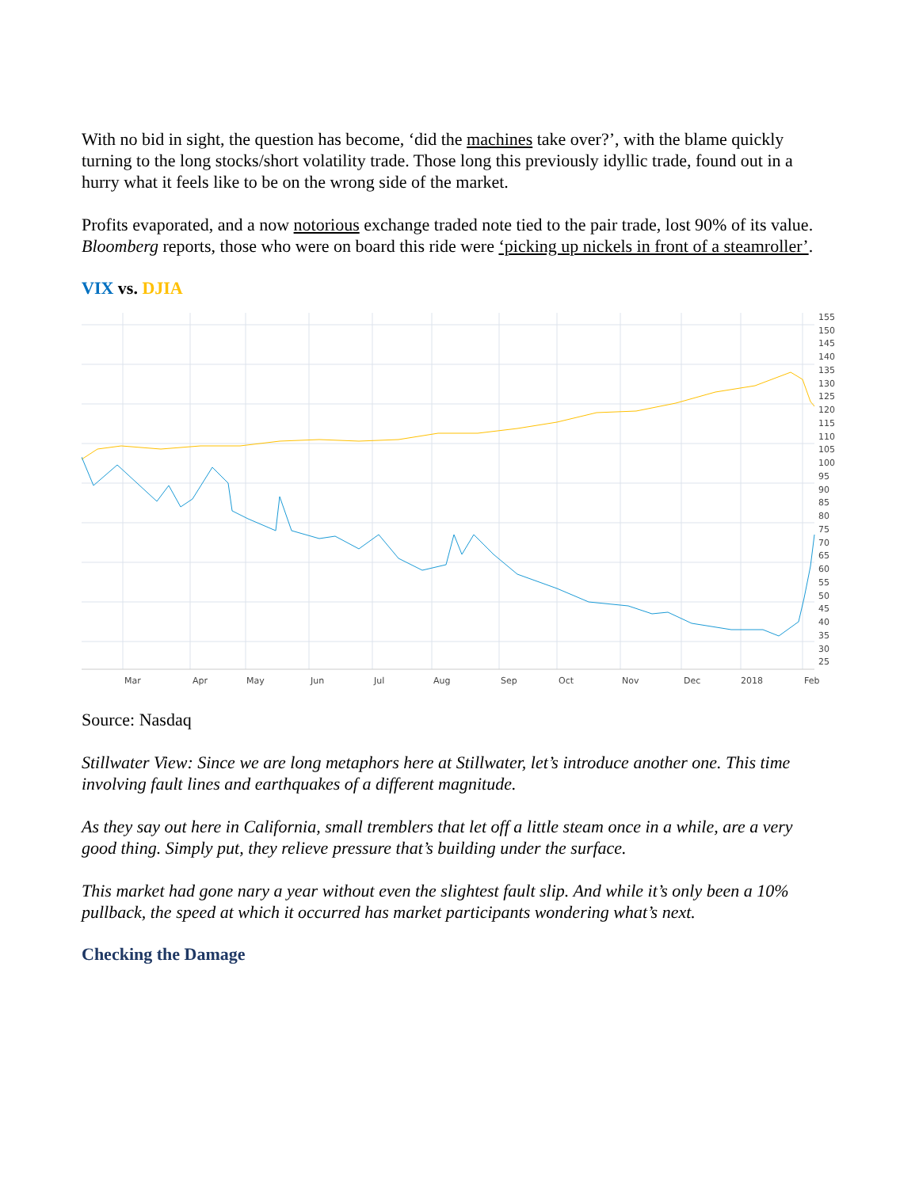With no bid in sight, the question has become, ‘did the machines take over?’, with the blame quickly turning to the long stocks/short volatility trade. Those long this previously idyllic trade, found out in a hurry what it feels like to be on the wrong side of the market.
Profits evaporated, and a now notorious exchange traded note tied to the pair trade, lost 90% of its value. Bloomberg reports, those who were on board this ride were ‘picking up nickels in front of a steamroller’.
VIX vs. DJIA
155
150
145
140
135
130
125
120
115
110
105
100
95
90
85
80
75
70
65
60
55
50
45
40
35
30
25
Mar
Apr
May
Jun
Jul
Aug
Sep
Oct
Nov
Dec
2018
Feb
Source: Nasdaq
Stillwater View: Since we are long metaphors here at Stillwater, let’s introduce another one. This time involving fault lines and earthquakes of a different magnitude.
As they say out here in California, small tremblers that let off a little steam once in a while, are a very good thing. Simply put, they relieve pressure that’s building under the surface.
This market had gone nary a year without even the slightest fault slip. And while it’s only been a 10% pullback, the speed at which it occurred has market participants wondering what’s next.
Checking the Damage